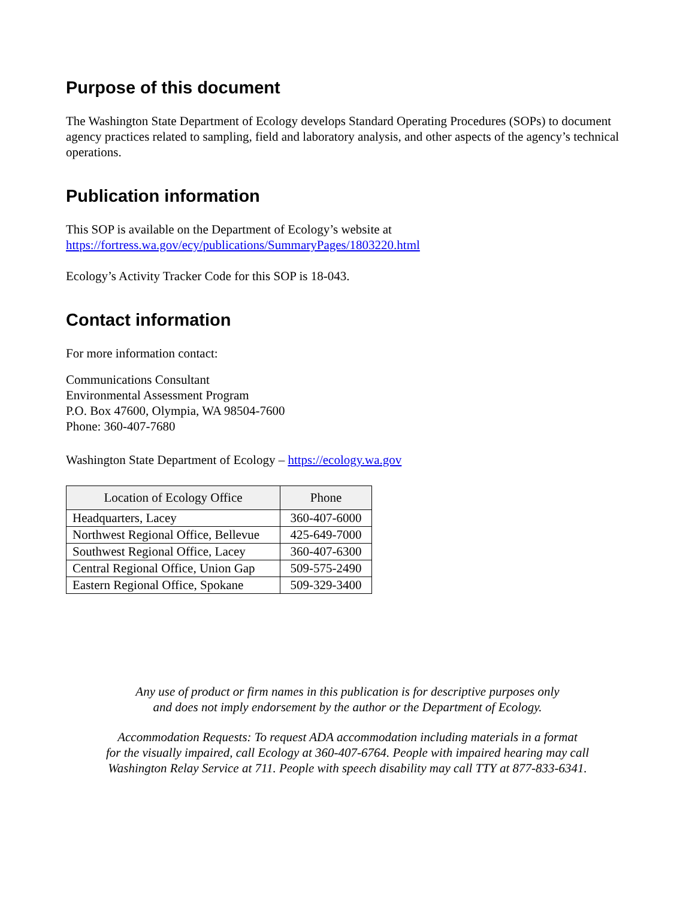Purpose of this document
The Washington State Department of Ecology develops Standard Operating Procedures (SOPs) to document agency practices related to sampling, field and laboratory analysis, and other aspects of the agency’s technical operations.
Publication information
This SOP is available on the Department of Ecology’s website at
https://fortress.wa.gov/ecy/publications/SummaryPages/1803220.html
Ecology’s Activity Tracker Code for this SOP is 18-043.
Contact information
For more information contact:
Communications Consultant
Environmental Assessment Program
P.O. Box 47600, Olympia, WA 98504-7600
Phone: 360-407-7680
Washington State Department of Ecology – https://ecology.wa.gov
| Location of Ecology Office | Phone |
| --- | --- |
| Headquarters, Lacey | 360-407-6000 |
| Northwest Regional Office, Bellevue | 425-649-7000 |
| Southwest Regional Office, Lacey | 360-407-6300 |
| Central Regional Office, Union Gap | 509-575-2490 |
| Eastern Regional Office, Spokane | 509-329-3400 |
Any use of product or firm names in this publication is for descriptive purposes only
and does not imply endorsement by the author or the Department of Ecology.
Accommodation Requests: To request ADA accommodation including materials in a format
for the visually impaired, call Ecology at 360-407-6764. People with impaired hearing may call
Washington Relay Service at 711. People with speech disability may call TTY at 877-833-6341.